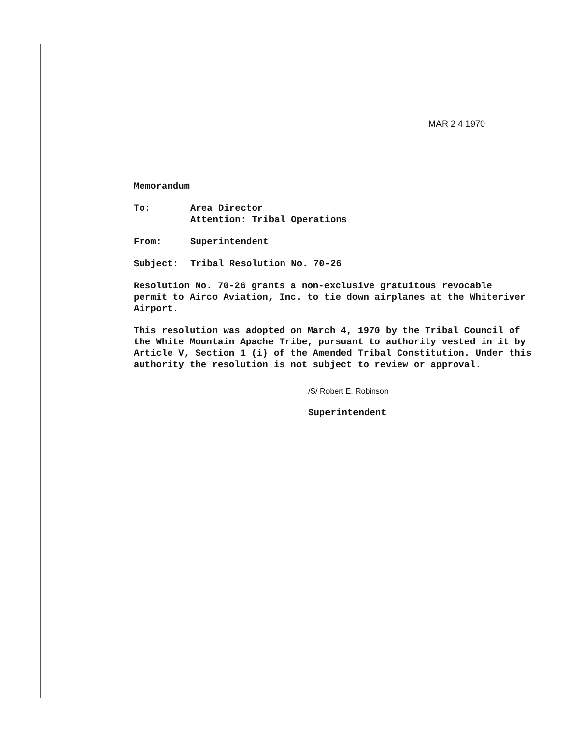MAR 2 4 1970
Memorandum
To: Area Director
Attention: Tribal Operations
From: Superintendent
Subject: Tribal Resolution No. 70-26
Resolution No. 70-26 grants a non-exclusive gratuitous revocable permit to Airco Aviation, Inc. to tie down airplanes at the Whiteriver Airport.
This resolution was adopted on March 4, 1970 by the Tribal Council of the White Mountain Apache Tribe, pursuant to authority vested in it by Article V, Section 1 (i) of the Amended Tribal Constitution. Under this authority the resolution is not subject to review or approval.
/S/ Robert E. Robinson
Superintendent